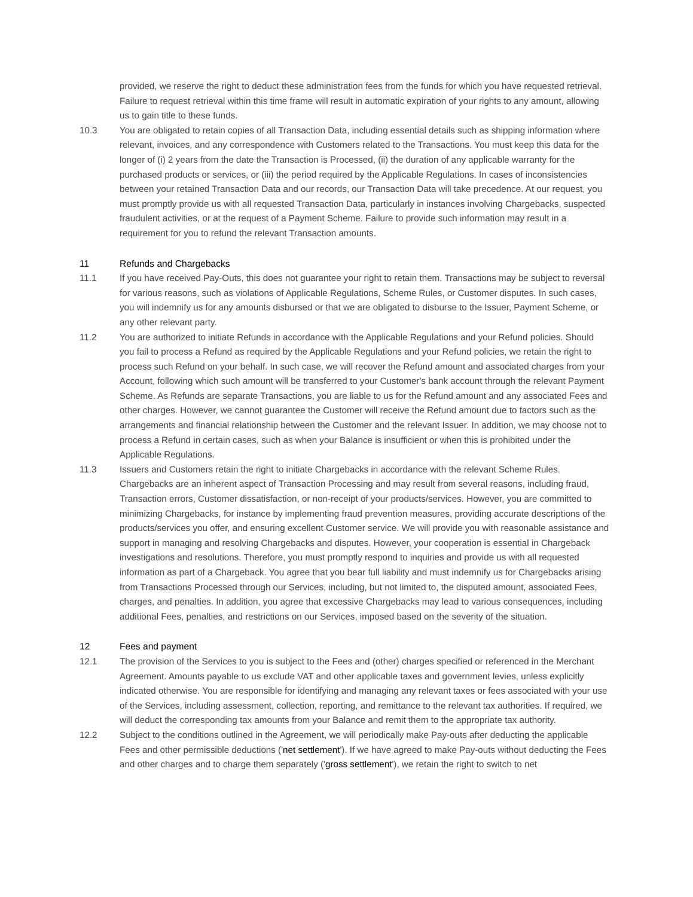provided, we reserve the right to deduct these administration fees from the funds for which you have requested retrieval. Failure to request retrieval within this time frame will result in automatic expiration of your rights to any amount, allowing us to gain title to these funds.
10.3 You are obligated to retain copies of all Transaction Data, including essential details such as shipping information where relevant, invoices, and any correspondence with Customers related to the Transactions. You must keep this data for the longer of (i) 2 years from the date the Transaction is Processed, (ii) the duration of any applicable warranty for the purchased products or services, or (iii) the period required by the Applicable Regulations. In cases of inconsistencies between your retained Transaction Data and our records, our Transaction Data will take precedence. At our request, you must promptly provide us with all requested Transaction Data, particularly in instances involving Chargebacks, suspected fraudulent activities, or at the request of a Payment Scheme. Failure to provide such information may result in a requirement for you to refund the relevant Transaction amounts.
11 Refunds and Chargebacks
11.1 If you have received Pay-Outs, this does not guarantee your right to retain them. Transactions may be subject to reversal for various reasons, such as violations of Applicable Regulations, Scheme Rules, or Customer disputes. In such cases, you will indemnify us for any amounts disbursed or that we are obligated to disburse to the Issuer, Payment Scheme, or any other relevant party.
11.2 You are authorized to initiate Refunds in accordance with the Applicable Regulations and your Refund policies. Should you fail to process a Refund as required by the Applicable Regulations and your Refund policies, we retain the right to process such Refund on your behalf. In such case, we will recover the Refund amount and associated charges from your Account, following which such amount will be transferred to your Customer's bank account through the relevant Payment Scheme. As Refunds are separate Transactions, you are liable to us for the Refund amount and any associated Fees and other charges. However, we cannot guarantee the Customer will receive the Refund amount due to factors such as the arrangements and financial relationship between the Customer and the relevant Issuer. In addition, we may choose not to process a Refund in certain cases, such as when your Balance is insufficient or when this is prohibited under the Applicable Regulations.
11.3 Issuers and Customers retain the right to initiate Chargebacks in accordance with the relevant Scheme Rules. Chargebacks are an inherent aspect of Transaction Processing and may result from several reasons, including fraud, Transaction errors, Customer dissatisfaction, or non-receipt of your products/services. However, you are committed to minimizing Chargebacks, for instance by implementing fraud prevention measures, providing accurate descriptions of the products/services you offer, and ensuring excellent Customer service. We will provide you with reasonable assistance and support in managing and resolving Chargebacks and disputes. However, your cooperation is essential in Chargeback investigations and resolutions. Therefore, you must promptly respond to inquiries and provide us with all requested information as part of a Chargeback. You agree that you bear full liability and must indemnify us for Chargebacks arising from Transactions Processed through our Services, including, but not limited to, the disputed amount, associated Fees, charges, and penalties. In addition, you agree that excessive Chargebacks may lead to various consequences, including additional Fees, penalties, and restrictions on our Services, imposed based on the severity of the situation.
12 Fees and payment
12.1 The provision of the Services to you is subject to the Fees and (other) charges specified or referenced in the Merchant Agreement. Amounts payable to us exclude VAT and other applicable taxes and government levies, unless explicitly indicated otherwise. You are responsible for identifying and managing any relevant taxes or fees associated with your use of the Services, including assessment, collection, reporting, and remittance to the relevant tax authorities. If required, we will deduct the corresponding tax amounts from your Balance and remit them to the appropriate tax authority.
12.2 Subject to the conditions outlined in the Agreement, we will periodically make Pay-outs after deducting the applicable Fees and other permissible deductions ('net settlement'). If we have agreed to make Pay-outs without deducting the Fees and other charges and to charge them separately ('gross settlement'), we retain the right to switch to net